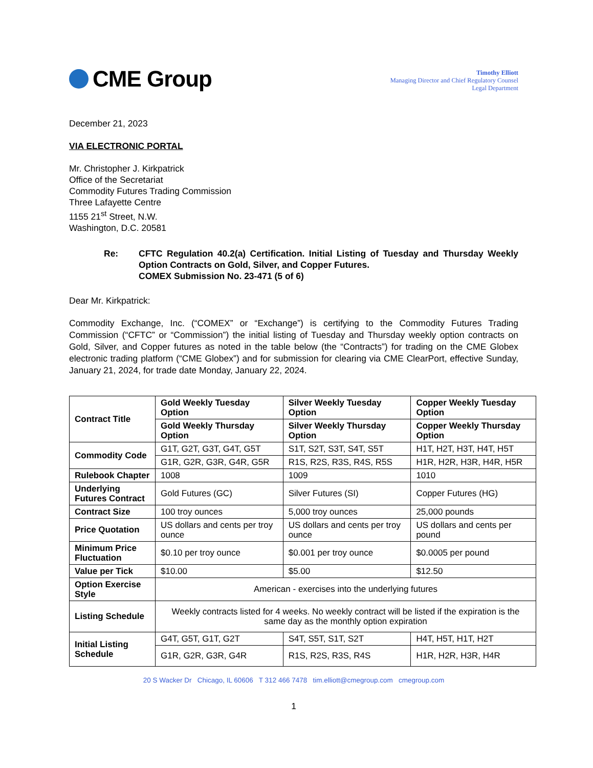CME Group
Timothy Elliott
Managing Director and Chief Regulatory Counsel
Legal Department
December 21, 2023
VIA ELECTRONIC PORTAL
Mr. Christopher J. Kirkpatrick
Office of the Secretariat
Commodity Futures Trading Commission
Three Lafayette Centre
1155 21<sup>st</sup> Street, N.W.
Washington, D.C. 20581
Re: CFTC Regulation 40.2(a) Certification. Initial Listing of Tuesday and Thursday Weekly Option Contracts on Gold, Silver, and Copper Futures.
COMEX Submission No. 23-471 (5 of 6)
Dear Mr. Kirkpatrick:
Commodity Exchange, Inc. (“COMEX” or “Exchange”) is certifying to the Commodity Futures Trading Commission (“CFTC” or “Commission”) the initial listing of Tuesday and Thursday weekly option contracts on Gold, Silver, and Copper futures as noted in the table below (the “Contracts”) for trading on the CME Globex electronic trading platform (“CME Globex”) and for submission for clearing via CME ClearPort, effective Sunday, January 21, 2024, for trade date Monday, January 22, 2024.
| Contract Title | Gold Weekly Tuesday Option | Silver Weekly Tuesday Option | Copper Weekly Tuesday Option |
| | Gold Weekly Thursday Option | Silver Weekly Thursday Option | Copper Weekly Thursday Option |
| Commodity Code | G1T, G2T, G3T, G4T, G5T | S1T, S2T, S3T, S4T, S5T | H1T, H2T, H3T, H4T, H5T |
| | G1R, G2R, G3R, G4R, G5R | R1S, R2S, R3S, R4S, R5S | H1R, H2R, H3R, H4R, H5R |
| Rulebook Chapter | 1008 | 1009 | 1010 |
| Underlying Futures Contract | Gold Futures (GC) | Silver Futures (SI) | Copper Futures (HG) |
| Contract Size | 100 troy ounces | 5,000 troy ounces | 25,000 pounds |
| Price Quotation | US dollars and cents per troy ounce | US dollars and cents per troy ounce | US dollars and cents per pound |
| Minimum Price Fluctuation | $0.10 per troy ounce | $0.001 per troy ounce | $0.0005 per pound |
| Value per Tick | $10.00 | $5.00 | $12.50 |
| Option Exercise Style | American - exercises into the underlying futures | | |
| Listing Schedule | Weekly contracts listed for 4 weeks. No weekly contract will be listed if the expiration is the same day as the monthly option expiration | | |
| Initial Listing Schedule | G4T, G5T, G1T, G2T | S4T, S5T, S1T, S2T | H4T, H5T, H1T, H2T |
| | G1R, G2R, G3R, G4R | R1S, R2S, R3S, R4S | H1R, H2R, H3R, H4R |
20 S Wacker Dr Chicago, IL 60606 T 312 466 7478 tim.elliott@cmegroup.com cmegroup.com
1